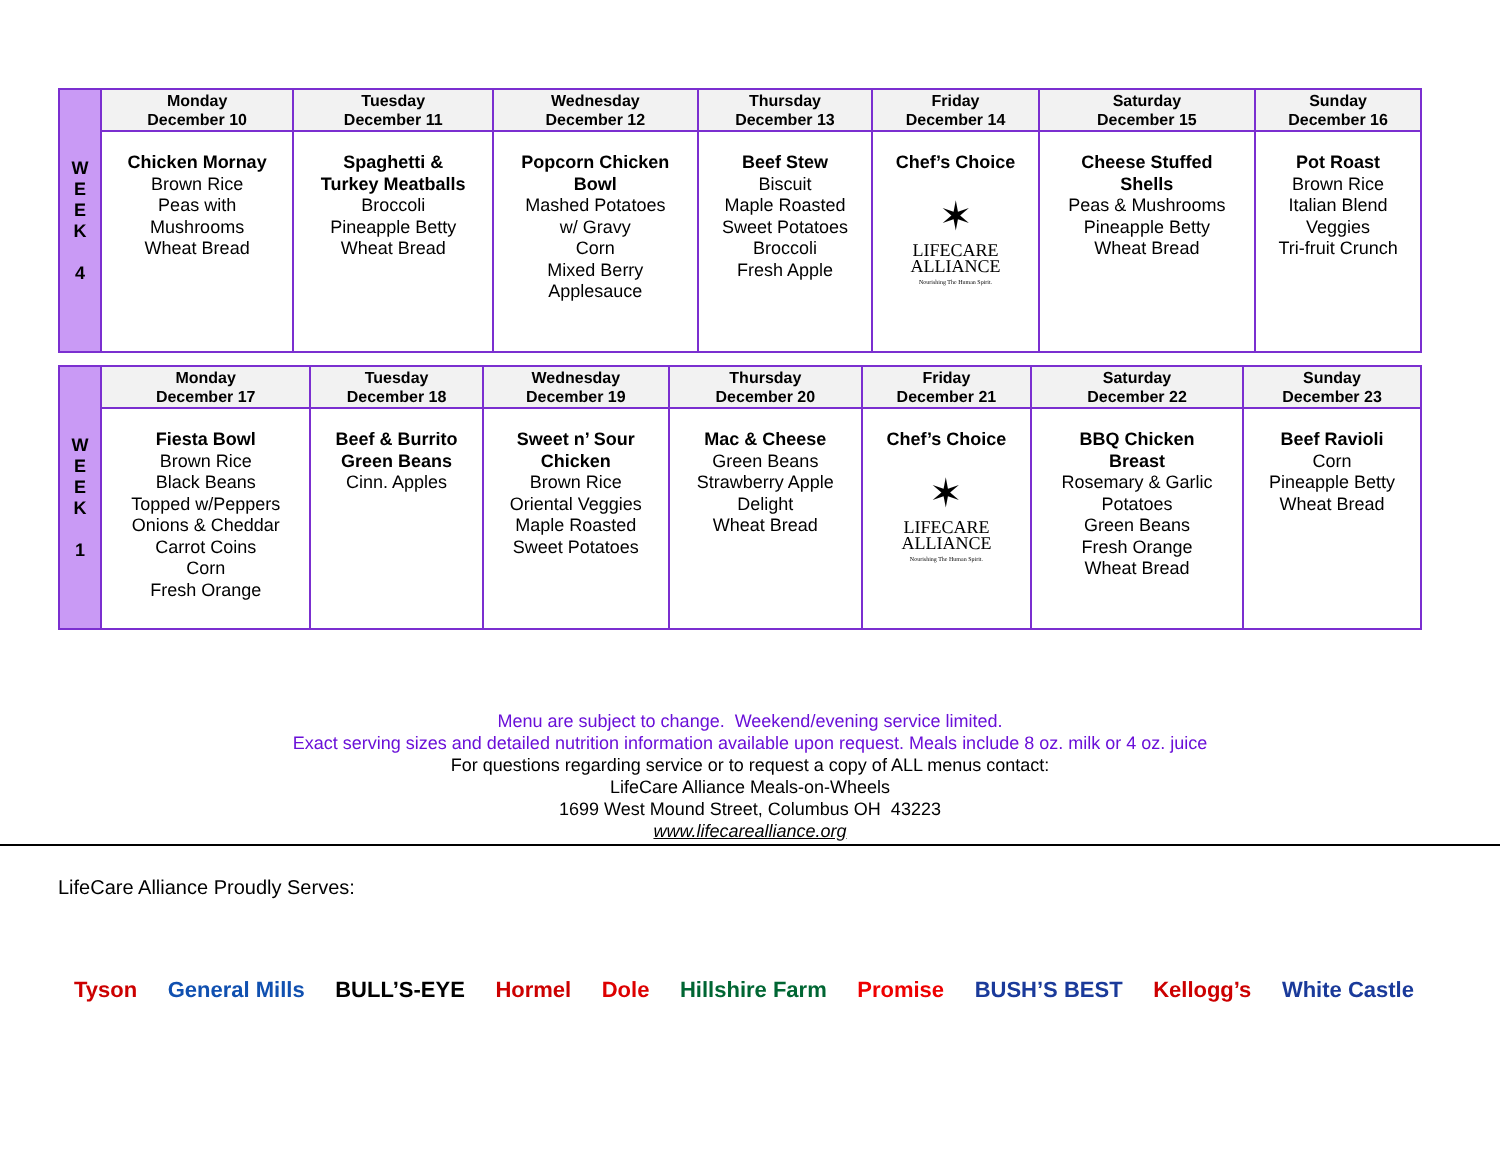| W E E K 4 | Monday December 10 | Tuesday December 11 | Wednesday December 12 | Thursday December 13 | Friday December 14 | Saturday December 15 | Sunday December 16 |
| | Chicken Mornay Brown Rice Peas with Mushrooms Wheat Bread | Spaghetti & Turkey Meatballs Broccoli Pineapple Betty Wheat Bread | Popcorn Chicken Bowl Mashed Potatoes w/ Gravy Corn Mixed Berry Applesauce | Beef Stew Biscuit Maple Roasted Sweet Potatoes Broccoli Fresh Apple | Chef’s Choice ✶ LIFECARE ALLIANCE Nourishing The Human Spirit. | Cheese Stuffed Shells Peas & Mushrooms Pineapple Betty Wheat Bread | Pot Roast Brown Rice Italian Blend Veggies Tri-fruit Crunch |
| W E E K 1 | Monday December 17 | Tuesday December 18 | Wednesday December 19 | Thursday December 20 | Friday December 21 | Saturday December 22 | Sunday December 23 |
| | Fiesta Bowl Brown Rice Black Beans Topped w/Peppers Onions & Cheddar Carrot Coins Corn Fresh Orange | Beef & Burrito Green Beans Cinn. Apples | Sweet n’ Sour Chicken Brown Rice Oriental Veggies Maple Roasted Sweet Potatoes | Mac & Cheese Green Beans Strawberry Apple Delight Wheat Bread | Chef’s Choice ✶ LIFECARE ALLIANCE Nourishing The Human Spirit. | BBQ Chicken Breast Rosemary & Garlic Potatoes Green Beans Fresh Orange Wheat Bread | Beef Ravioli Corn Pineapple Betty Wheat Bread |
Menu are subject to change. Weekend/evening service limited.
Exact serving sizes and detailed nutrition information available upon request. Meals include 8 oz. milk or 4 oz. juice
For questions regarding service or to request a copy of ALL menus contact:
LifeCare Alliance Meals-on-Wheels
1699 West Mound Street, Columbus OH 43223
www.lifecarealliance.org
LifeCare Alliance Proudly Serves:
Tyson General Mills BULL’S-EYE Hormel Dole Hillshire Farm Promise BUSH’S BEST Kellogg’s White Castle